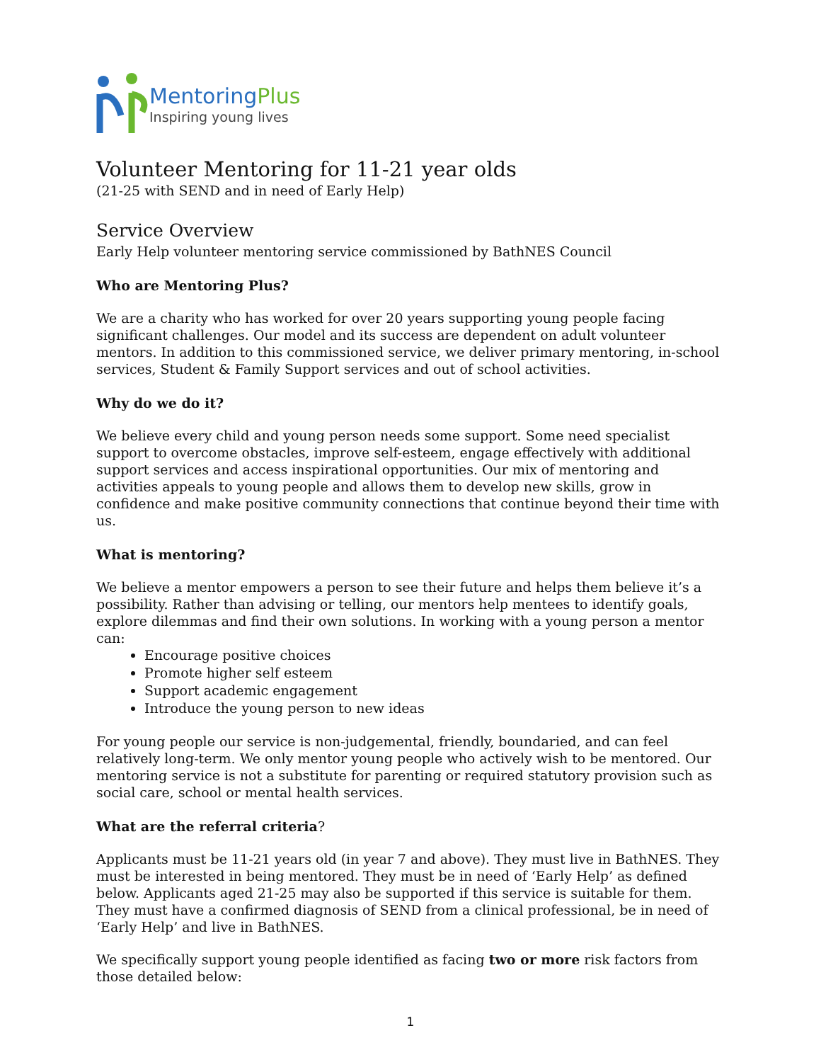MentoringPlus
Inspiring young lives
Volunteer Mentoring for 11-21 year olds
(21-25 with SEND and in need of Early Help)
Service Overview
Early Help volunteer mentoring service commissioned by BathNES Council
Who are Mentoring Plus?
We are a charity who has worked for over 20 years supporting young people facing significant challenges. Our model and its success are dependent on adult volunteer mentors. In addition to this commissioned service, we deliver primary mentoring, in-school services, Student & Family Support services and out of school activities.
Why do we do it?
We believe every child and young person needs some support. Some need specialist support to overcome obstacles, improve self-esteem, engage effectively with additional support services and access inspirational opportunities. Our mix of mentoring and activities appeals to young people and allows them to develop new skills, grow in confidence and make positive community connections that continue beyond their time with us.
What is mentoring?
We believe a mentor empowers a person to see their future and helps them believe it’s a possibility. Rather than advising or telling, our mentors help mentees to identify goals, explore dilemmas and find their own solutions. In working with a young person a mentor can:
Encourage positive choices
Promote higher self esteem
Support academic engagement
Introduce the young person to new ideas
For young people our service is non-judgemental, friendly, boundaried, and can feel relatively long-term. We only mentor young people who actively wish to be mentored. Our mentoring service is not a substitute for parenting or required statutory provision such as social care, school or mental health services.
What are the referral criteria?
Applicants must be 11-21 years old (in year 7 and above). They must live in BathNES. They must be interested in being mentored. They must be in need of ‘Early Help’ as defined below. Applicants aged 21-25 may also be supported if this service is suitable for them. They must have a confirmed diagnosis of SEND from a clinical professional, be in need of ‘Early Help’ and live in BathNES.
We specifically support young people identified as facing two or more risk factors from those detailed below:
1